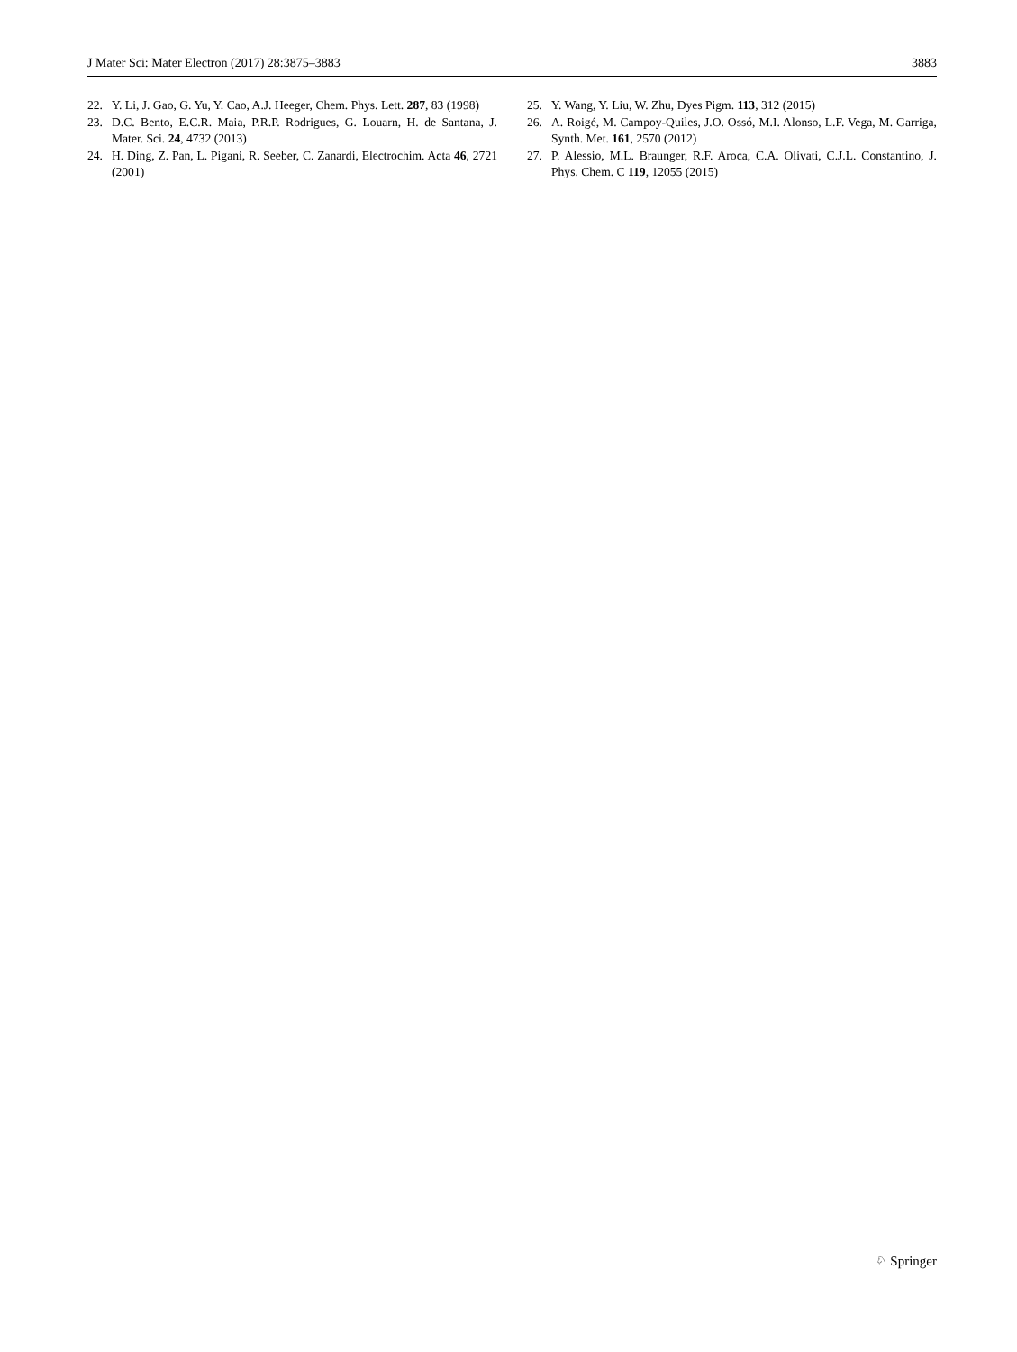J Mater Sci: Mater Electron (2017) 28:3875–3883 3883
22. Y. Li, J. Gao, G. Yu, Y. Cao, A.J. Heeger, Chem. Phys. Lett. 287, 83 (1998)
23. D.C. Bento, E.C.R. Maia, P.R.P. Rodrigues, G. Louarn, H. de Santana, J. Mater. Sci. 24, 4732 (2013)
24. H. Ding, Z. Pan, L. Pigani, R. Seeber, C. Zanardi, Electrochim. Acta 46, 2721 (2001)
25. Y. Wang, Y. Liu, W. Zhu, Dyes Pigm. 113, 312 (2015)
26. A. Roigé, M. Campoy-Quiles, J.O. Ossó, M.I. Alonso, L.F. Vega, M. Garriga, Synth. Met. 161, 2570 (2012)
27. P. Alessio, M.L. Braunger, R.F. Aroca, C.A. Olivati, C.J.L. Constantino, J. Phys. Chem. C 119, 12055 (2015)
♘ Springer